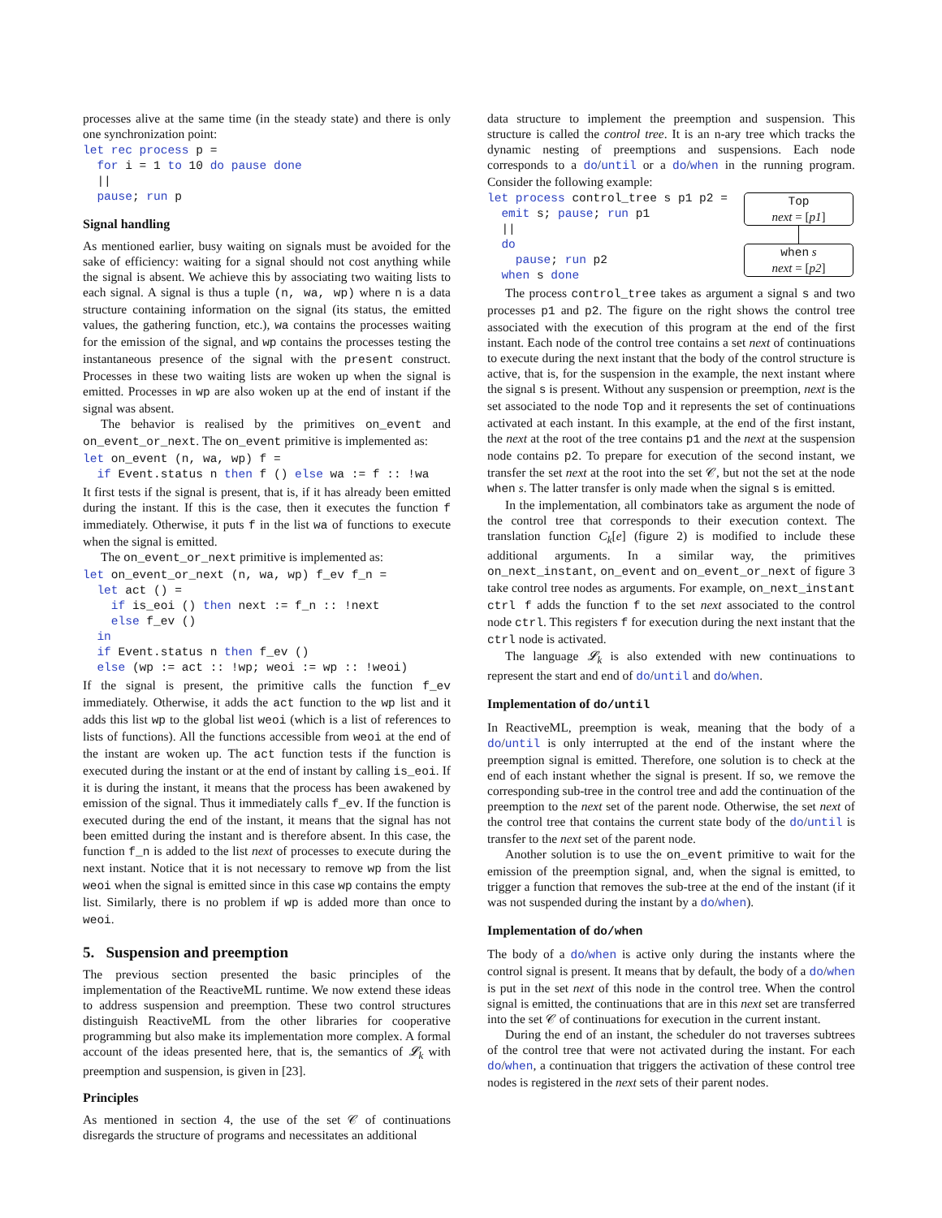processes alive at the same time (in the steady state) and there is only one synchronization point:
let rec process p =
  for i = 1 to 10 do pause done
  ||
  pause; run p
Signal handling
As mentioned earlier, busy waiting on signals must be avoided for the sake of efficiency: waiting for a signal should not cost anything while the signal is absent. We achieve this by associating two waiting lists to each signal. A signal is thus a tuple (n, wa, wp) where n is a data structure containing information on the signal (its status, the emitted values, the gathering function, etc.), wa contains the processes waiting for the emission of the signal, and wp contains the processes testing the instantaneous presence of the signal with the present construct. Processes in these two waiting lists are woken up when the signal is emitted. Processes in wp are also woken up at the end of instant if the signal was absent.
The behavior is realised by the primitives on_event and on_event_or_next. The on_event primitive is implemented as:
let on_event (n, wa, wp) f =
  if Event.status n then f () else wa := f :: !wa
It first tests if the signal is present, that is, if it has already been emitted during the instant. If this is the case, then it executes the function f immediately. Otherwise, it puts f in the list wa of functions to execute when the signal is emitted.
The on_event_or_next primitive is implemented as:
let on_event_or_next (n, wa, wp) f_ev f_n =
  let act () =
    if is_eoi () then next := f_n :: !next
    else f_ev ()
  in
  if Event.status n then f_ev ()
  else (wp := act :: !wp; weoi := wp :: !weoi)
If the signal is present, the primitive calls the function f_ev immediately. Otherwise, it adds the act function to the wp list and it adds this list wp to the global list weoi (which is a list of references to lists of functions). All the functions accessible from weoi at the end of the instant are woken up. The act function tests if the function is executed during the instant or at the end of instant by calling is_eoi. If it is during the instant, it means that the process has been awakened by emission of the signal. Thus it immediately calls f_ev. If the function is executed during the end of the instant, it means that the signal has not been emitted during the instant and is therefore absent. In this case, the function f_n is added to the list next of processes to execute during the next instant. Notice that it is not necessary to remove wp from the list weoi when the signal is emitted since in this case wp contains the empty list. Similarly, there is no problem if wp is added more than once to weoi.
5. Suspension and preemption
The previous section presented the basic principles of the implementation of the ReactiveML runtime. We now extend these ideas to address suspension and preemption. These two control structures distinguish ReactiveML from the other libraries for cooperative programming but also make its implementation more complex. A formal account of the ideas presented here, that is, the semantics of 𝓛<sub>k</sub> with preemption and suspension, is given in [23].
Principles
As mentioned in section 4, the use of the set 𝒞 of continuations disregards the structure of programs and necessitates an additional
data structure to implement the preemption and suspension. This structure is called the control tree. It is an n-ary tree which tracks the dynamic nesting of preemptions and suspensions. Each node corresponds to a do/until or a do/when in the running program. Consider the following example:
let process control_tree s p1 p2 =
  emit s; pause; run p1
  ||
  do
    pause; run p2
  when s done
Top
next = [p1]
when s
next = [p2]
The process control_tree takes as argument a signal s and two processes p1 and p2. The figure on the right shows the control tree associated with the execution of this program at the end of the first instant. Each node of the control tree contains a set next of continuations to execute during the next instant that the body of the control structure is active, that is, for the suspension in the example, the next instant where the signal s is present. Without any suspension or preemption, next is the set associated to the node Top and it represents the set of continuations activated at each instant. In this example, at the end of the first instant, the next at the root of the tree contains p1 and the next at the suspension node contains p2. To prepare for execution of the second instant, we transfer the set next at the root into the set 𝒞, but not the set at the node when s. The latter transfer is only made when the signal s is emitted.
In the implementation, all combinators take as argument the node of the control tree that corresponds to their execution context. The translation function C<sub>k</sub>[e] (figure 2) is modified to include these additional arguments. In a similar way, the primitives on_next_instant, on_event and on_event_or_next of figure 3 take control tree nodes as arguments. For example, on_next_instant ctrl f adds the function f to the set next associated to the control node ctrl. This registers f for execution during the next instant that the ctrl node is activated.
The language 𝓛<sub>k</sub> is also extended with new continuations to represent the start and end of do/until and do/when.
Implementation of do/until
In ReactiveML, preemption is weak, meaning that the body of a do/until is only interrupted at the end of the instant where the preemption signal is emitted. Therefore, one solution is to check at the end of each instant whether the signal is present. If so, we remove the corresponding sub-tree in the control tree and add the continuation of the preemption to the next set of the parent node. Otherwise, the set next of the control tree that contains the current state body of the do/until is transfer to the next set of the parent node.
Another solution is to use the on_event primitive to wait for the emission of the preemption signal, and, when the signal is emitted, to trigger a function that removes the sub-tree at the end of the instant (if it was not suspended during the instant by a do/when).
Implementation of do/when
The body of a do/when is active only during the instants where the control signal is present. It means that by default, the body of a do/when is put in the set next of this node in the control tree. When the control signal is emitted, the continuations that are in this next set are transferred into the set 𝒞 of continuations for execution in the current instant.
During the end of an instant, the scheduler do not traverses subtrees of the control tree that were not activated during the instant. For each do/when, a continuation that triggers the activation of these control tree nodes is registered in the next sets of their parent nodes.